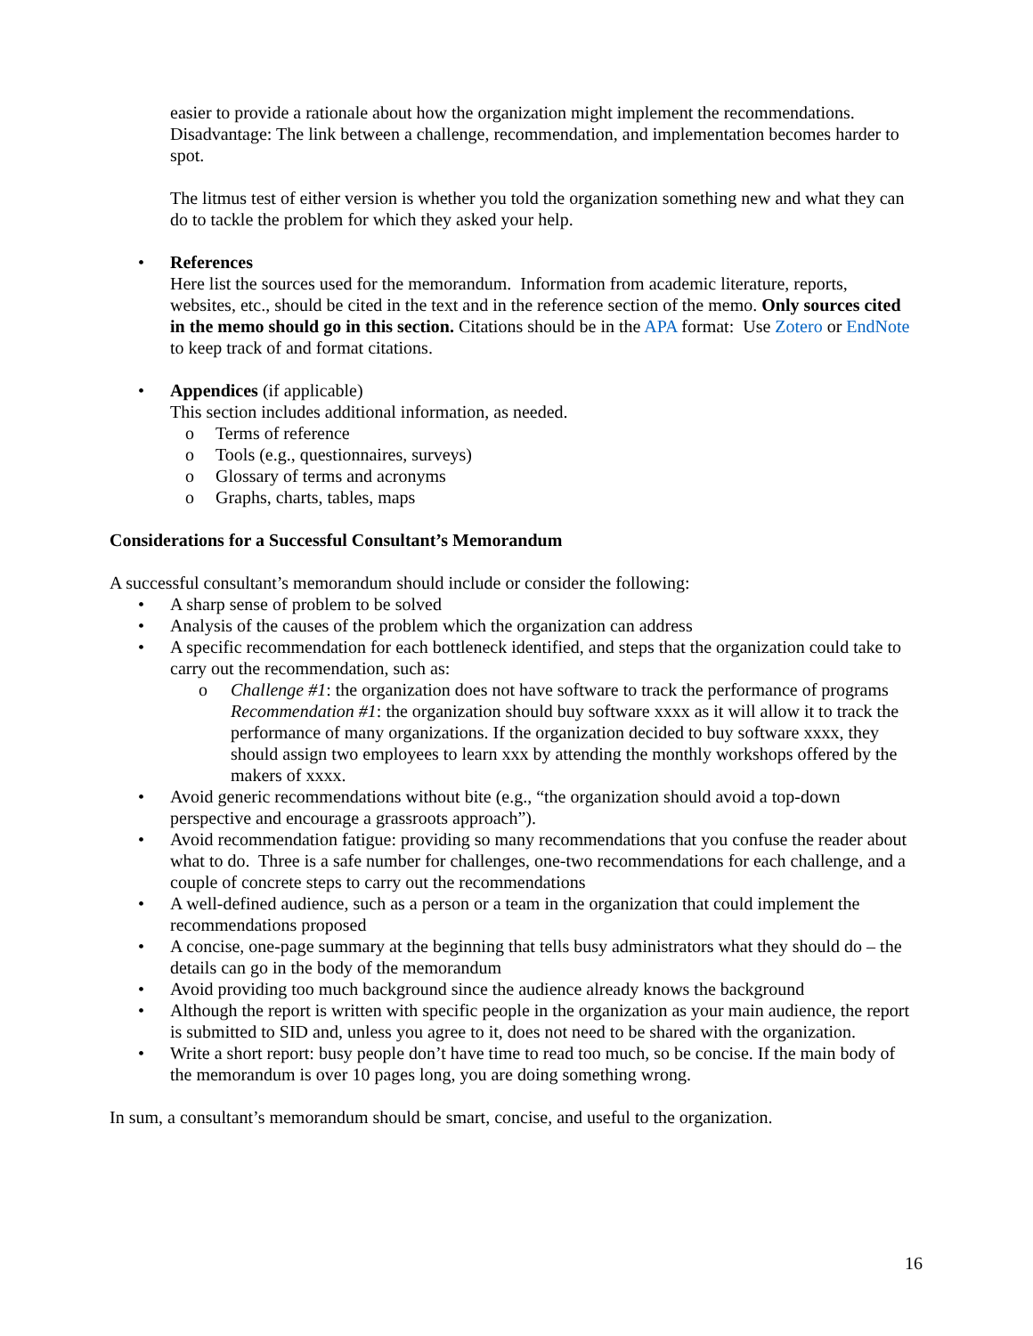easier to provide a rationale about how the organization might implement the recommendations. Disadvantage: The link between a challenge, recommendation, and implementation becomes harder to spot.
The litmus test of either version is whether you told the organization something new and what they can do to tackle the problem for which they asked your help.
• References
Here list the sources used for the memorandum. Information from academic literature, reports, websites, etc., should be cited in the text and in the reference section of the memo. Only sources cited in the memo should go in this section. Citations should be in the APA format: Use Zotero or EndNote to keep track of and format citations.
• Appendices (if applicable)
This section includes additional information, as needed.
o Terms of reference
o Tools (e.g., questionnaires, surveys)
o Glossary of terms and acronyms
o Graphs, charts, tables, maps
Considerations for a Successful Consultant’s Memorandum
A successful consultant’s memorandum should include or consider the following:
• A sharp sense of problem to be solved
• Analysis of the causes of the problem which the organization can address
• A specific recommendation for each bottleneck identified, and steps that the organization could take to carry out the recommendation, such as:
o Challenge #1: the organization does not have software to track the performance of programs Recommendation #1: the organization should buy software xxxx as it will allow it to track the performance of many organizations. If the organization decided to buy software xxxx, they should assign two employees to learn xxx by attending the monthly workshops offered by the makers of xxxx.
• Avoid generic recommendations without bite (e.g., “the organization should avoid a top-down perspective and encourage a grassroots approach”).
• Avoid recommendation fatigue: providing so many recommendations that you confuse the reader about what to do. Three is a safe number for challenges, one-two recommendations for each challenge, and a couple of concrete steps to carry out the recommendations
• A well-defined audience, such as a person or a team in the organization that could implement the recommendations proposed
• A concise, one-page summary at the beginning that tells busy administrators what they should do – the details can go in the body of the memorandum
• Avoid providing too much background since the audience already knows the background
• Although the report is written with specific people in the organization as your main audience, the report is submitted to SID and, unless you agree to it, does not need to be shared with the organization.
• Write a short report: busy people don’t have time to read too much, so be concise. If the main body of the memorandum is over 10 pages long, you are doing something wrong.
In sum, a consultant’s memorandum should be smart, concise, and useful to the organization.
16